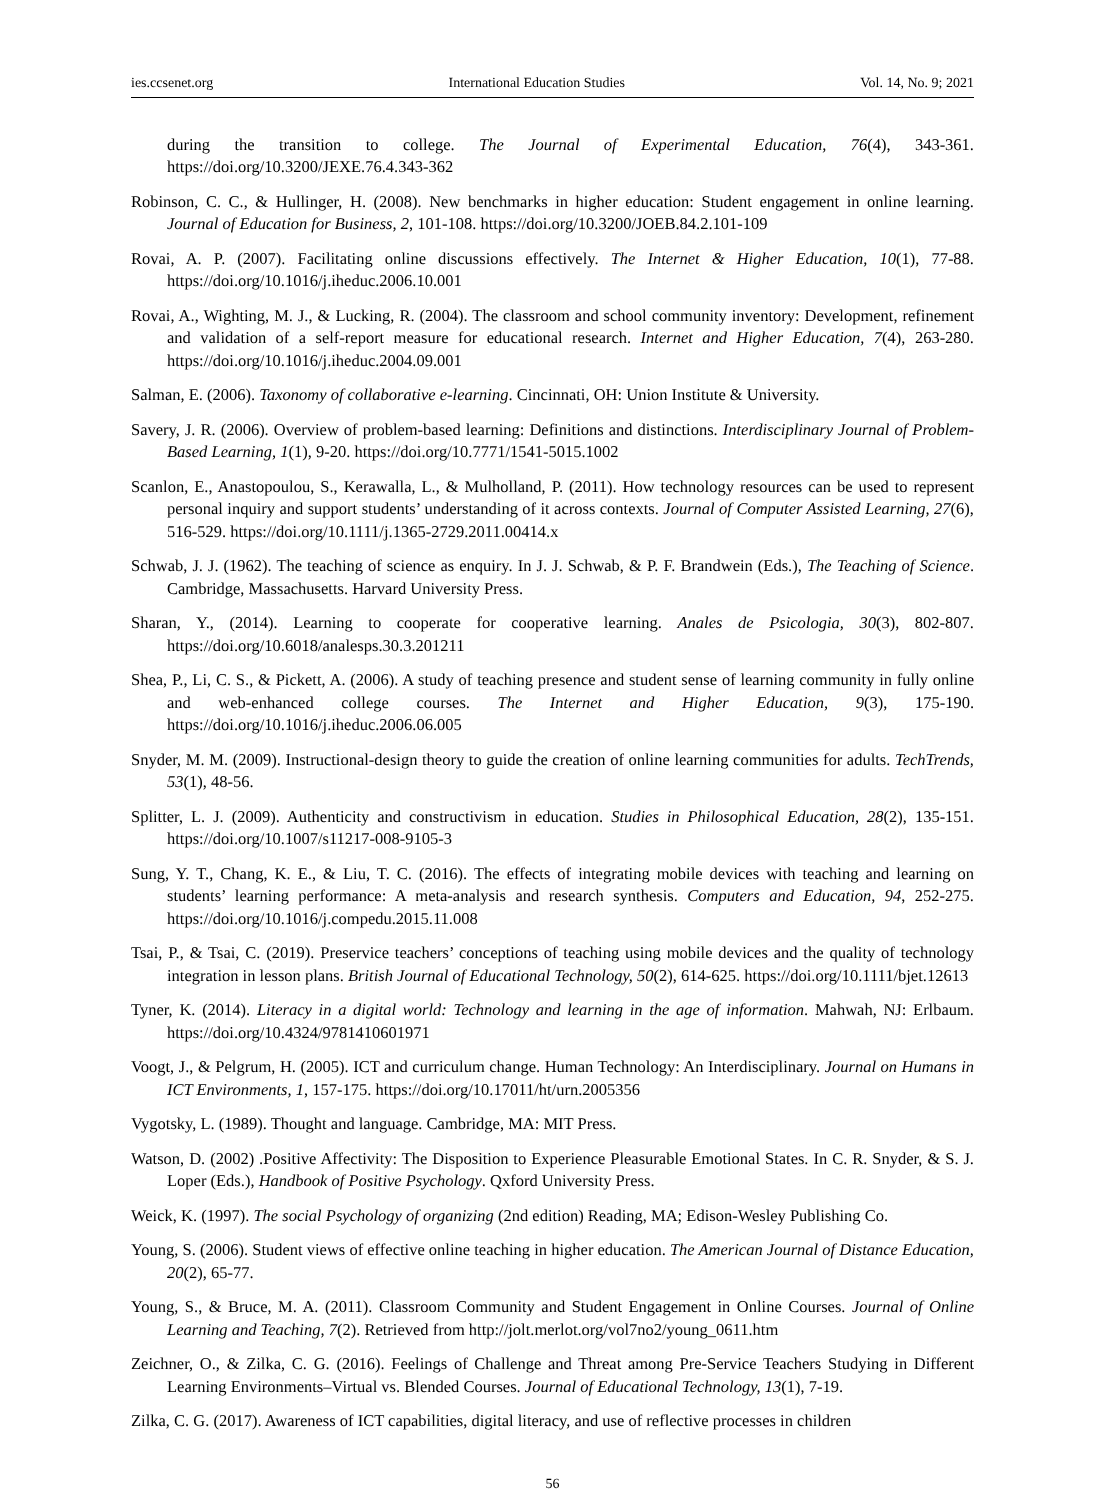ies.ccsenet.org International Education Studies Vol. 14, No. 9; 2021
during the transition to college. The Journal of Experimental Education, 76(4), 343-361. https://doi.org/10.3200/JEXE.76.4.343-362
Robinson, C. C., & Hullinger, H. (2008). New benchmarks in higher education: Student engagement in online learning. Journal of Education for Business, 2, 101-108. https://doi.org/10.3200/JOEB.84.2.101-109
Rovai, A. P. (2007). Facilitating online discussions effectively. The Internet & Higher Education, 10(1), 77-88. https://doi.org/10.1016/j.iheduc.2006.10.001
Rovai, A., Wighting, M. J., & Lucking, R. (2004). The classroom and school community inventory: Development, refinement and validation of a self-report measure for educational research. Internet and Higher Education, 7(4), 263-280. https://doi.org/10.1016/j.iheduc.2004.09.001
Salman, E. (2006). Taxonomy of collaborative e-learning. Cincinnati, OH: Union Institute & University.
Savery, J. R. (2006). Overview of problem-based learning: Definitions and distinctions. Interdisciplinary Journal of Problem-Based Learning, 1(1), 9-20. https://doi.org/10.7771/1541-5015.1002
Scanlon, E., Anastopoulou, S., Kerawalla, L., & Mulholland, P. (2011). How technology resources can be used to represent personal inquiry and support students’ understanding of it across contexts. Journal of Computer Assisted Learning, 27(6), 516-529. https://doi.org/10.1111/j.1365-2729.2011.00414.x
Schwab, J. J. (1962). The teaching of science as enquiry. In J. J. Schwab, & P. F. Brandwein (Eds.), The Teaching of Science. Cambridge, Massachusetts. Harvard University Press.
Sharan, Y., (2014). Learning to cooperate for cooperative learning. Anales de Psicologia, 30(3), 802-807. https://doi.org/10.6018/analesps.30.3.201211
Shea, P., Li, C. S., & Pickett, A. (2006). A study of teaching presence and student sense of learning community in fully online and web-enhanced college courses. The Internet and Higher Education, 9(3), 175-190. https://doi.org/10.1016/j.iheduc.2006.06.005
Snyder, M. M. (2009). Instructional-design theory to guide the creation of online learning communities for adults. TechTrends, 53(1), 48-56.
Splitter, L. J. (2009). Authenticity and constructivism in education. Studies in Philosophical Education, 28(2), 135-151. https://doi.org/10.1007/s11217-008-9105-3
Sung, Y. T., Chang, K. E., & Liu, T. C. (2016). The effects of integrating mobile devices with teaching and learning on students’ learning performance: A meta-analysis and research synthesis. Computers and Education, 94, 252-275. https://doi.org/10.1016/j.compedu.2015.11.008
Tsai, P., & Tsai, C. (2019). Preservice teachers’ conceptions of teaching using mobile devices and the quality of technology integration in lesson plans. British Journal of Educational Technology, 50(2), 614-625. https://doi.org/10.1111/bjet.12613
Tyner, K. (2014). Literacy in a digital world: Technology and learning in the age of information. Mahwah, NJ: Erlbaum. https://doi.org/10.4324/9781410601971
Voogt, J., & Pelgrum, H. (2005). ICT and curriculum change. Human Technology: An Interdisciplinary. Journal on Humans in ICT Environments, 1, 157-175. https://doi.org/10.17011/ht/urn.2005356
Vygotsky, L. (1989). Thought and language. Cambridge, MA: MIT Press.
Watson, D. (2002) .Positive Affectivity: The Disposition to Experience Pleasurable Emotional States. In C. R. Snyder, & S. J. Loper (Eds.), Handbook of Positive Psychology. Qxford University Press.
Weick, K. (1997). The social Psychology of organizing (2nd edition) Reading, MA; Edison-Wesley Publishing Co.
Young, S. (2006). Student views of effective online teaching in higher education. The American Journal of Distance Education, 20(2), 65-77.
Young, S., & Bruce, M. A. (2011). Classroom Community and Student Engagement in Online Courses. Journal of Online Learning and Teaching, 7(2). Retrieved from http://jolt.merlot.org/vol7no2/young_0611.htm
Zeichner, O., & Zilka, C. G. (2016). Feelings of Challenge and Threat among Pre-Service Teachers Studying in Different Learning Environments–Virtual vs. Blended Courses. Journal of Educational Technology, 13(1), 7-19.
Zilka, C. G. (2017). Awareness of ICT capabilities, digital literacy, and use of reflective processes in children
56